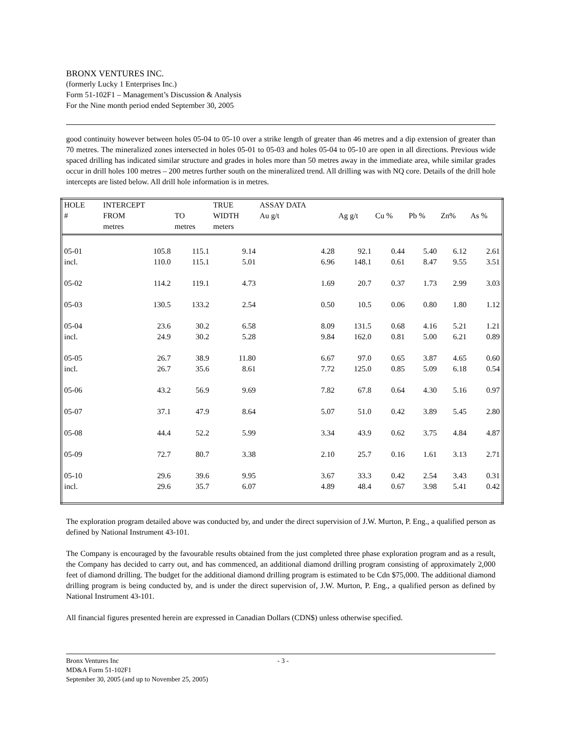BRONX VENTURES INC.
(formerly Lucky 1 Enterprises Inc.)
Form 51-102F1 – Management’s Discussion & Analysis
For the Nine month period ended September 30, 2005
good continuity however between holes 05-04 to 05-10 over a strike length of greater than 46 metres and a dip extension of greater than 70 metres. The mineralized zones intersected in holes 05-01 to 05-03 and holes 05-04 to 05-10 are open in all directions. Previous wide spaced drilling has indicated similar structure and grades in holes more than 50 metres away in the immediate area, while similar grades occur in drill holes 100 metres – 200 metres further south on the mineralized trend. All drilling was with NQ core. Details of the drill hole intercepts are listed below. All drill hole information is in metres.
| HOLE # | INTERCEPT FROM metres | TO metres | TRUE WIDTH meters | ASSAY DATA Au g/t | Ag g/t | Cu % | Pb % | Zn% | As % |
| --- | --- | --- | --- | --- | --- | --- | --- | --- | --- |
| 05-01 | 105.8 | 115.1 | 9.14 | 4.28 | 92.1 | 0.44 | 5.40 | 6.12 | 2.61 |
| incl. | 110.0 | 115.1 | 5.01 | 6.96 | 148.1 | 0.61 | 8.47 | 9.55 | 3.51 |
| 05-02 | 114.2 | 119.1 | 4.73 | 1.69 | 20.7 | 0.37 | 1.73 | 2.99 | 3.03 |
| 05-03 | 130.5 | 133.2 | 2.54 | 0.50 | 10.5 | 0.06 | 0.80 | 1.80 | 1.12 |
| 05-04 | 23.6 | 30.2 | 6.58 | 8.09 | 131.5 | 0.68 | 4.16 | 5.21 | 1.21 |
| incl. | 24.9 | 30.2 | 5.28 | 9.84 | 162.0 | 0.81 | 5.00 | 6.21 | 0.89 |
| 05-05 | 26.7 | 38.9 | 11.80 | 6.67 | 97.0 | 0.65 | 3.87 | 4.65 | 0.60 |
| incl. | 26.7 | 35.6 | 8.61 | 7.72 | 125.0 | 0.85 | 5.09 | 6.18 | 0.54 |
| 05-06 | 43.2 | 56.9 | 9.69 | 7.82 | 67.8 | 0.64 | 4.30 | 5.16 | 0.97 |
| 05-07 | 37.1 | 47.9 | 8.64 | 5.07 | 51.0 | 0.42 | 3.89 | 5.45 | 2.80 |
| 05-08 | 44.4 | 52.2 | 5.99 | 3.34 | 43.9 | 0.62 | 3.75 | 4.84 | 4.87 |
| 05-09 | 72.7 | 80.7 | 3.38 | 2.10 | 25.7 | 0.16 | 1.61 | 3.13 | 2.71 |
| 05-10 | 29.6 | 39.6 | 9.95 | 3.67 | 33.3 | 0.42 | 2.54 | 3.43 | 0.31 |
| incl. | 29.6 | 35.7 | 6.07 | 4.89 | 48.4 | 0.67 | 3.98 | 5.41 | 0.42 |
The exploration program detailed above was conducted by, and under the direct supervision of J.W. Murton, P. Eng., a qualified person as defined by National Instrument 43-101.
The Company is encouraged by the favourable results obtained from the just completed three phase exploration program and as a result, the Company has decided to carry out, and has commenced, an additional diamond drilling program consisting of approximately 2,000 feet of diamond drilling. The budget for the additional diamond drilling program is estimated to be Cdn $75,000. The additional diamond drilling program is being conducted by, and is under the direct supervision of, J.W. Murton, P. Eng., a qualified person as defined by National Instrument 43-101.
All financial figures presented herein are expressed in Canadian Dollars (CDN$) unless otherwise specified.
Bronx Ventures Inc - 3 -
MD&A Form 51-102F1
September 30, 2005 (and up to November 25, 2005)